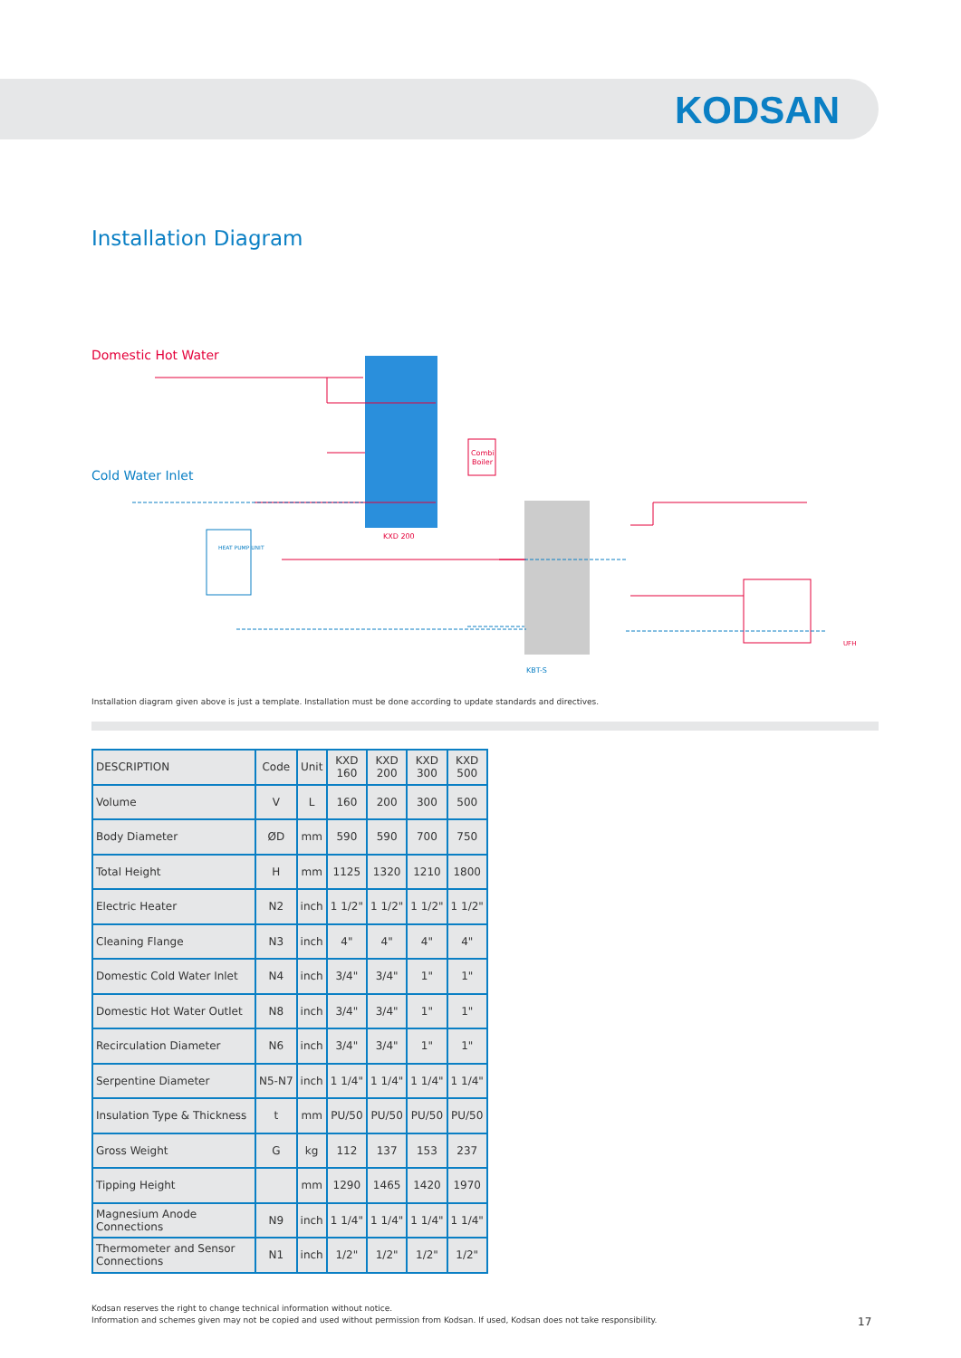KODSAN
Installation Diagram
Domestic Hot Water
Cold Water Inlet
KXD 200
KBT-S
Combi
Boiler
HEAT PUMP UNIT
UFH
Installation diagram given above is just a template. Installation must be done according to update standards and directives.
| DESCRIPTION | Code | Unit | KXD 160 | KXD 200 | KXD 300 | KXD 500 |
| --- | --- | --- | --- | --- | --- | --- |
| Volume | V | L | 160 | 200 | 300 | 500 |
| Body Diameter | ØD | mm | 590 | 590 | 700 | 750 |
| Total Height | H | mm | 1125 | 1320 | 1210 | 1800 |
| Electric Heater | N2 | inch | 1 1/2" | 1 1/2" | 1 1/2" | 1 1/2" |
| Cleaning Flange | N3 | inch | 4" | 4" | 4" | 4" |
| Domestic Cold Water Inlet | N4 | inch | 3/4" | 3/4" | 1" | 1" |
| Domestic Hot Water Outlet | N8 | inch | 3/4" | 3/4" | 1" | 1" |
| Recirculation Diameter | N6 | inch | 3/4" | 3/4" | 1" | 1" |
| Serpentine Diameter | N5-N7 | inch | 1 1/4" | 1 1/4" | 1 1/4" | 1 1/4" |
| Insulation Type & Thickness | t | mm | PU/50 | PU/50 | PU/50 | PU/50 |
| Gross Weight | G | kg | 112 | 137 | 153 | 237 |
| Tipping Height | | mm | 1290 | 1465 | 1420 | 1970 |
| Magnesium Anode Connections | N9 | inch | 1 1/4" | 1 1/4" | 1 1/4" | 1 1/4" |
| Thermometer and Sensor Connections | N1 | inch | 1/2" | 1/2" | 1/2" | 1/2" |
Kodsan reserves the right to change technical information without notice.
Information and schemes given may not be copied and used without permission from Kodsan. If used, Kodsan does not take responsibility.
17